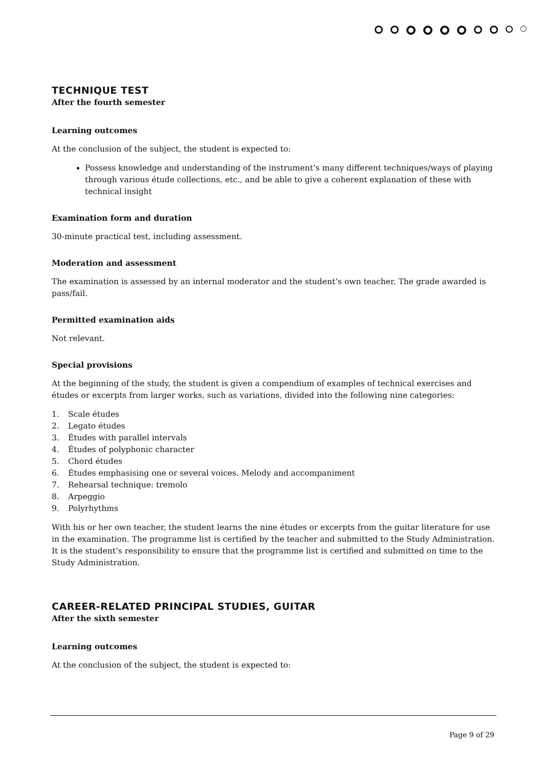TECHNIQUE TEST
After the fourth semester
Learning outcomes
At the conclusion of the subject, the student is expected to:
Possess knowledge and understanding of the instrument’s many different techniques/ways of playing through various étude collections, etc., and be able to give a coherent explanation of these with technical insight
Examination form and duration
30-minute practical test, including assessment.
Moderation and assessment
The examination is assessed by an internal moderator and the student’s own teacher. The grade awarded is pass/fail.
Permitted examination aids
Not relevant.
Special provisions
At the beginning of the study, the student is given a compendium of examples of technical exercises and études or excerpts from larger works, such as variations, divided into the following nine categories:
1. Scale études
2. Legato études
3. Études with parallel intervals
4. Études of polyphonic character
5. Chord études
6. Études emphasising one or several voices. Melody and accompaniment
7. Rehearsal technique: tremolo
8. Arpeggio
9. Polyrhythms
With his or her own teacher, the student learns the nine études or excerpts from the guitar literature for use in the examination. The programme list is certified by the teacher and submitted to the Study Administration. It is the student’s responsibility to ensure that the programme list is certified and submitted on time to the Study Administration.
CAREER-RELATED PRINCIPAL STUDIES, GUITAR
After the sixth semester
Learning outcomes
At the conclusion of the subject, the student is expected to:
Page 9 of 29